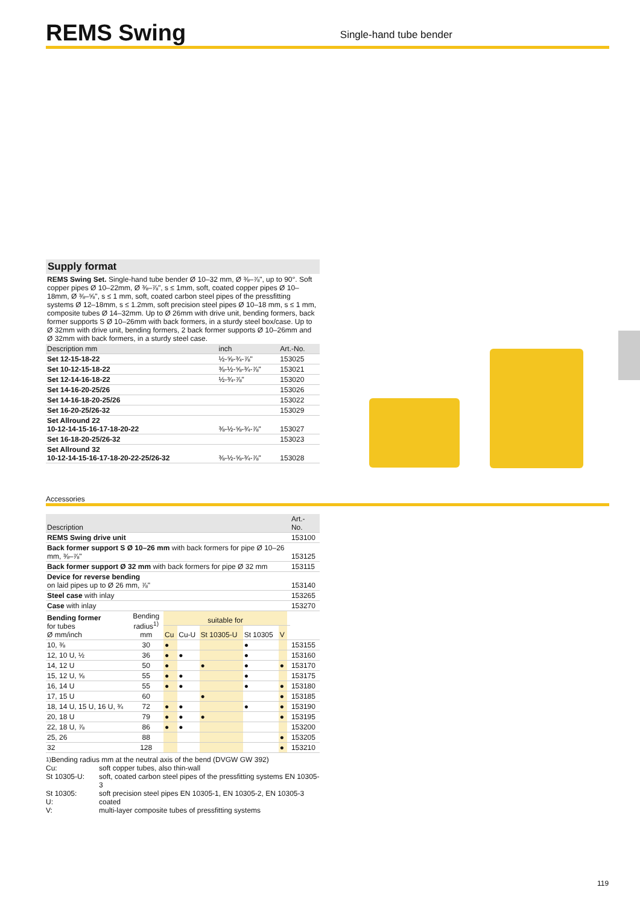REMS Swing
Single-hand tube bender
Supply format
REMS Swing Set. Single-hand tube bender Ø 10–32 mm, Ø ⅜–⅞", up to 90°. Soft copper pipes Ø 10–22mm, Ø ⅜–⅞", s ≤ 1mm, soft, coated copper pipes Ø 10–18mm, Ø ⅜–⅝", s ≤ 1 mm, soft, coated carbon steel pipes of the pressfitting systems Ø 12–18mm, s ≤ 1.2mm, soft precision steel pipes Ø 10–18 mm, s ≤ 1 mm, composite tubes Ø 14–32mm. Up to Ø 26mm with drive unit, bending formers, back former supports S Ø 10–26mm with back formers, in a sturdy steel box/case. Up to Ø 32mm with drive unit, bending formers, 2 back former supports Ø 10–26mm and Ø 32mm with back formers, in a sturdy steel case.
| Description mm | inch | Art.-No. | |
| --- | --- | --- | --- |
| Set 12-15-18-22 | ½-⅝-¾-⅞" | 153025 | |
| Set 10-12-15-18-22 | ⅜-½-⅝-¾-⅞" | 153021 | |
| Set 12-14-16-18-22 | ½-¾-⅞" | 153020 | |
| Set 14-16-20-25/26 | | 153026 | |
| Set 14-16-18-20-25/26 | | 153022 | |
| Set 16-20-25/26-32 | | 153029 | |
| Set Allround 22 10-12-14-15-16-17-18-20-22 | ⅜-½-⅝-¾-⅞" | 153027 | |
| Set 16-18-20-25/26-32 | | 153023 | |
| Set Allround 32 10-12-14-15-16-17-18-20-22-25/26-32 | ⅜-½-⅝-¾-⅞" | 153028 | |
Accessories
| Description | | | | | | | | Art.-No. | |
| --- | --- | --- | --- | --- | --- | --- | --- | --- | --- |
| REMS Swing drive unit | | | | | | | | 153100 | |
| Back former support S Ø 10–26 mm with back formers for pipe Ø 10–26 mm, ⅜–⅞" | | | | | | | | 153125 | |
| Back former support Ø 32 mm with back formers for pipe Ø 32 mm | | | | | | | | 153115 | |
| Device for reverse bending on laid pipes up to Ø 26 mm, ⅞" | | | | | | | | 153140 | |
| Steel case with inlay | | | | | | | | 153265 | |
| Case with inlay | | | | | | | | 153270 | |
| Bending former for tubes Ø mm/inch | Bending radius<sup>1)</sup> mm | suitable for | | | | | | | |
| | | Cu | Cu-U | St 10305-U | St 10305 | V | | | |
| 10, ⅜ | 30 | ● | | | ● | | | 153155 | |
| 12, 10 U, ½ | 36 | ● | ● | | ● | | | 153160 | |
| 14, 12 U | 50 | ● | | ● | ● | ● | | 153170 | |
| 15, 12 U, ⅝ | 55 | ● | ● | | ● | | | 153175 | |
| 16, 14 U | 55 | ● | ● | | ● | ● | | 153180 | |
| 17, 15 U | 60 | | | ● | | ● | | 153185 | |
| 18, 14 U, 15 U, 16 U, ¾ | 72 | ● | ● | | ● | ● | | 153190 | |
| 20, 18 U | 79 | ● | ● | ● | | ● | | 153195 | |
| 22, 18 U, ⅞ | 86 | ● | ● | | | | | 153200 | |
| 25, 26 | 88 | | | | | ● | | 153205 | |
| 32 | 128 | | | | | ● | | 153210 | |
<sup>1)</sup> Bending radius mm at the neutral axis of the bend (DVGW GW 392)
Cu: soft copper tubes, also thin-wall
St 10305-U: soft, coated carbon steel pipes of the pressfitting systems EN 10305-3
St 10305: soft precision steel pipes EN 10305-1, EN 10305-2, EN 10305-3
U: coated
V: multi-layer composite tubes of pressfitting systems
119